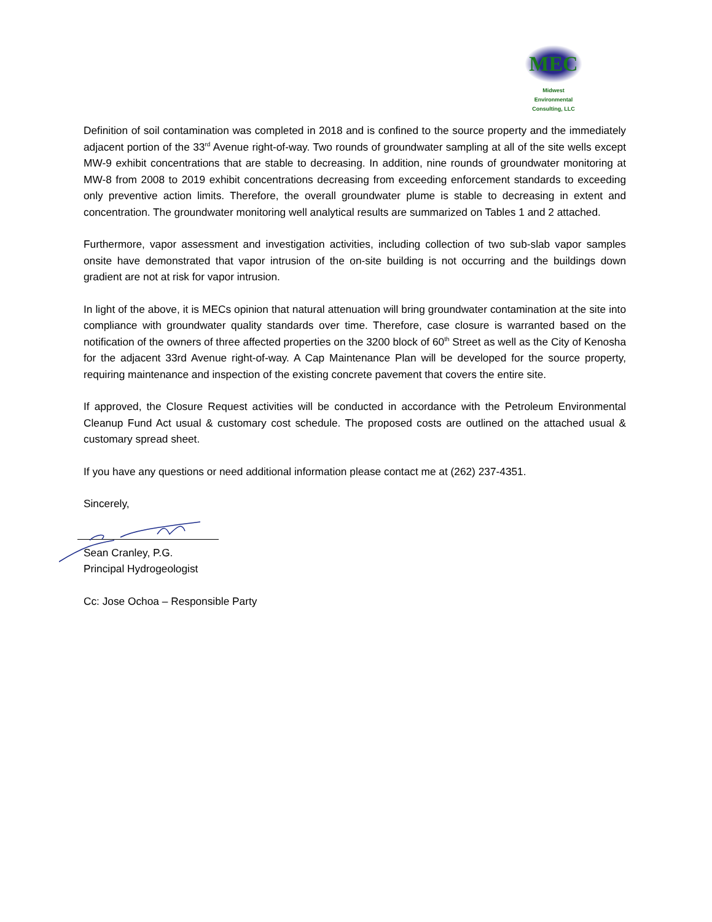MEC
Midwest
Environmental
Consulting, LLC
Definition of soil contamination was completed in 2018 and is confined to the source property and the immediately adjacent portion of the 33<sup>rd</sup> Avenue right-of-way. Two rounds of groundwater sampling at all of the site wells except MW-9 exhibit concentrations that are stable to decreasing. In addition, nine rounds of groundwater monitoring at MW-8 from 2008 to 2019 exhibit concentrations decreasing from exceeding enforcement standards to exceeding only preventive action limits. Therefore, the overall groundwater plume is stable to decreasing in extent and concentration. The groundwater monitoring well analytical results are summarized on Tables 1 and 2 attached.
Furthermore, vapor assessment and investigation activities, including collection of two sub-slab vapor samples onsite have demonstrated that vapor intrusion of the on-site building is not occurring and the buildings down gradient are not at risk for vapor intrusion.
In light of the above, it is MECs opinion that natural attenuation will bring groundwater contamination at the site into compliance with groundwater quality standards over time. Therefore, case closure is warranted based on the notification of the owners of three affected properties on the 3200 block of 60<sup>th</sup> Street as well as the City of Kenosha for the adjacent 33rd Avenue right-of-way. A Cap Maintenance Plan will be developed for the source property, requiring maintenance and inspection of the existing concrete pavement that covers the entire site.
If approved, the Closure Request activities will be conducted in accordance with the Petroleum Environmental Cleanup Fund Act usual & customary cost schedule. The proposed costs are outlined on the attached usual & customary spread sheet.
If you have any questions or need additional information please contact me at (262) 237-4351.
Sincerely,
Sean Cranley, P.G.
Principal Hydrogeologist
Cc: Jose Ochoa – Responsible Party